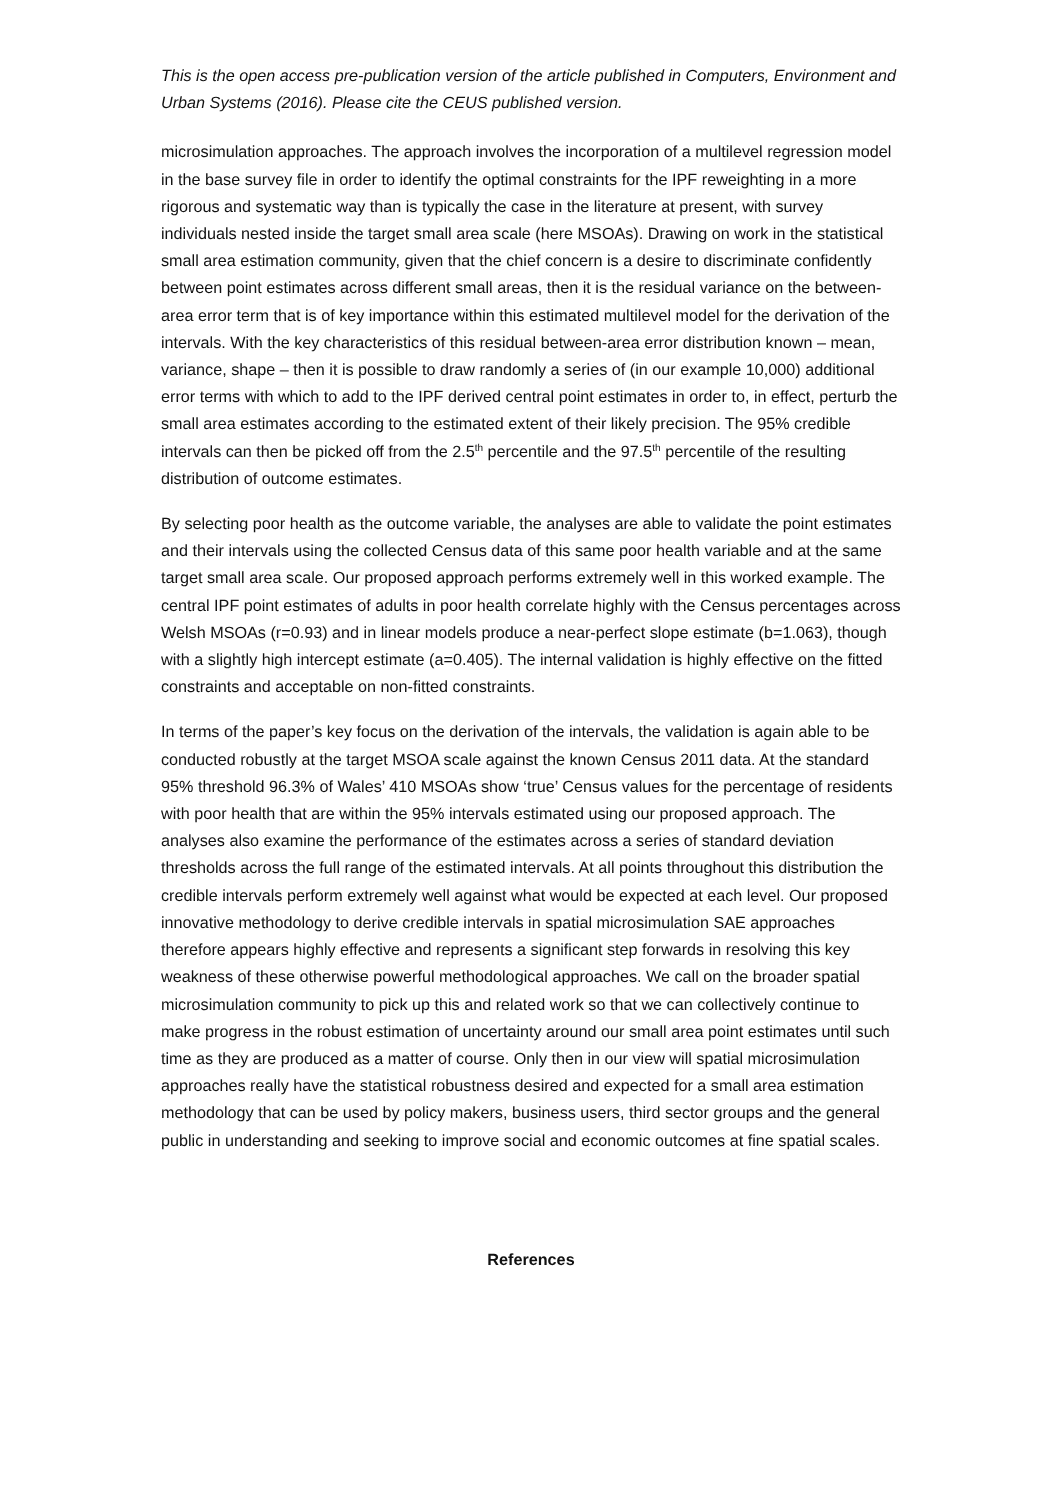This is the open access pre-publication version of the article published in Computers, Environment and Urban Systems (2016). Please cite the CEUS published version.
microsimulation approaches. The approach involves the incorporation of a multilevel regression model in the base survey file in order to identify the optimal constraints for the IPF reweighting in a more rigorous and systematic way than is typically the case in the literature at present, with survey individuals nested inside the target small area scale (here MSOAs). Drawing on work in the statistical small area estimation community, given that the chief concern is a desire to discriminate confidently between point estimates across different small areas, then it is the residual variance on the between-area error term that is of key importance within this estimated multilevel model for the derivation of the intervals. With the key characteristics of this residual between-area error distribution known – mean, variance, shape – then it is possible to draw randomly a series of (in our example 10,000) additional error terms with which to add to the IPF derived central point estimates in order to, in effect, perturb the small area estimates according to the estimated extent of their likely precision. The 95% credible intervals can then be picked off from the 2.5<sup>th</sup> percentile and the 97.5<sup>th</sup> percentile of the resulting distribution of outcome estimates.
By selecting poor health as the outcome variable, the analyses are able to validate the point estimates and their intervals using the collected Census data of this same poor health variable and at the same target small area scale. Our proposed approach performs extremely well in this worked example. The central IPF point estimates of adults in poor health correlate highly with the Census percentages across Welsh MSOAs (r=0.93) and in linear models produce a near-perfect slope estimate (b=1.063), though with a slightly high intercept estimate (a=0.405). The internal validation is highly effective on the fitted constraints and acceptable on non-fitted constraints.
In terms of the paper’s key focus on the derivation of the intervals, the validation is again able to be conducted robustly at the target MSOA scale against the known Census 2011 data. At the standard 95% threshold 96.3% of Wales’ 410 MSOAs show ‘true’ Census values for the percentage of residents with poor health that are within the 95% intervals estimated using our proposed approach. The analyses also examine the performance of the estimates across a series of standard deviation thresholds across the full range of the estimated intervals. At all points throughout this distribution the credible intervals perform extremely well against what would be expected at each level. Our proposed innovative methodology to derive credible intervals in spatial microsimulation SAE approaches therefore appears highly effective and represents a significant step forwards in resolving this key weakness of these otherwise powerful methodological approaches. We call on the broader spatial microsimulation community to pick up this and related work so that we can collectively continue to make progress in the robust estimation of uncertainty around our small area point estimates until such time as they are produced as a matter of course. Only then in our view will spatial microsimulation approaches really have the statistical robustness desired and expected for a small area estimation methodology that can be used by policy makers, business users, third sector groups and the general public in understanding and seeking to improve social and economic outcomes at fine spatial scales.
References